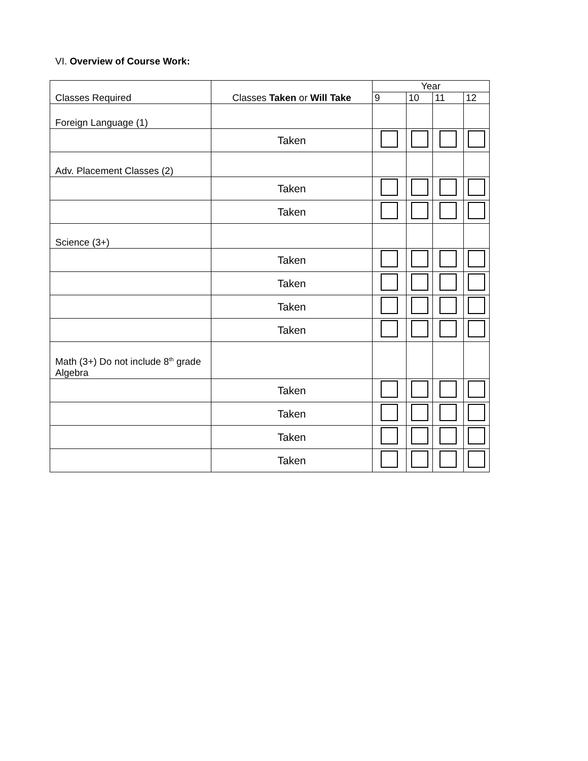VI. Overview of Course Work:
| Classes Required | Classes Taken or Will Take | Year | | | |
| --- | --- | --- | --- | --- | --- |
| | | 9 | 10 | 11 | 12 |
| Foreign Language (1) | | | | | |
| | Taken | | | | |
| Adv. Placement Classes (2) | | | | | |
| | Taken | | | | |
| | Taken | | | | |
| Science (3+) | | | | | |
| | Taken | | | | |
| | Taken | | | | |
| | Taken | | | | |
| | Taken | | | | |
| Math (3+) Do not include 8<sup>th</sup> grade Algebra | | | | | |
| | Taken | | | | |
| | Taken | | | | |
| | Taken | | | | |
| | Taken | | | | |